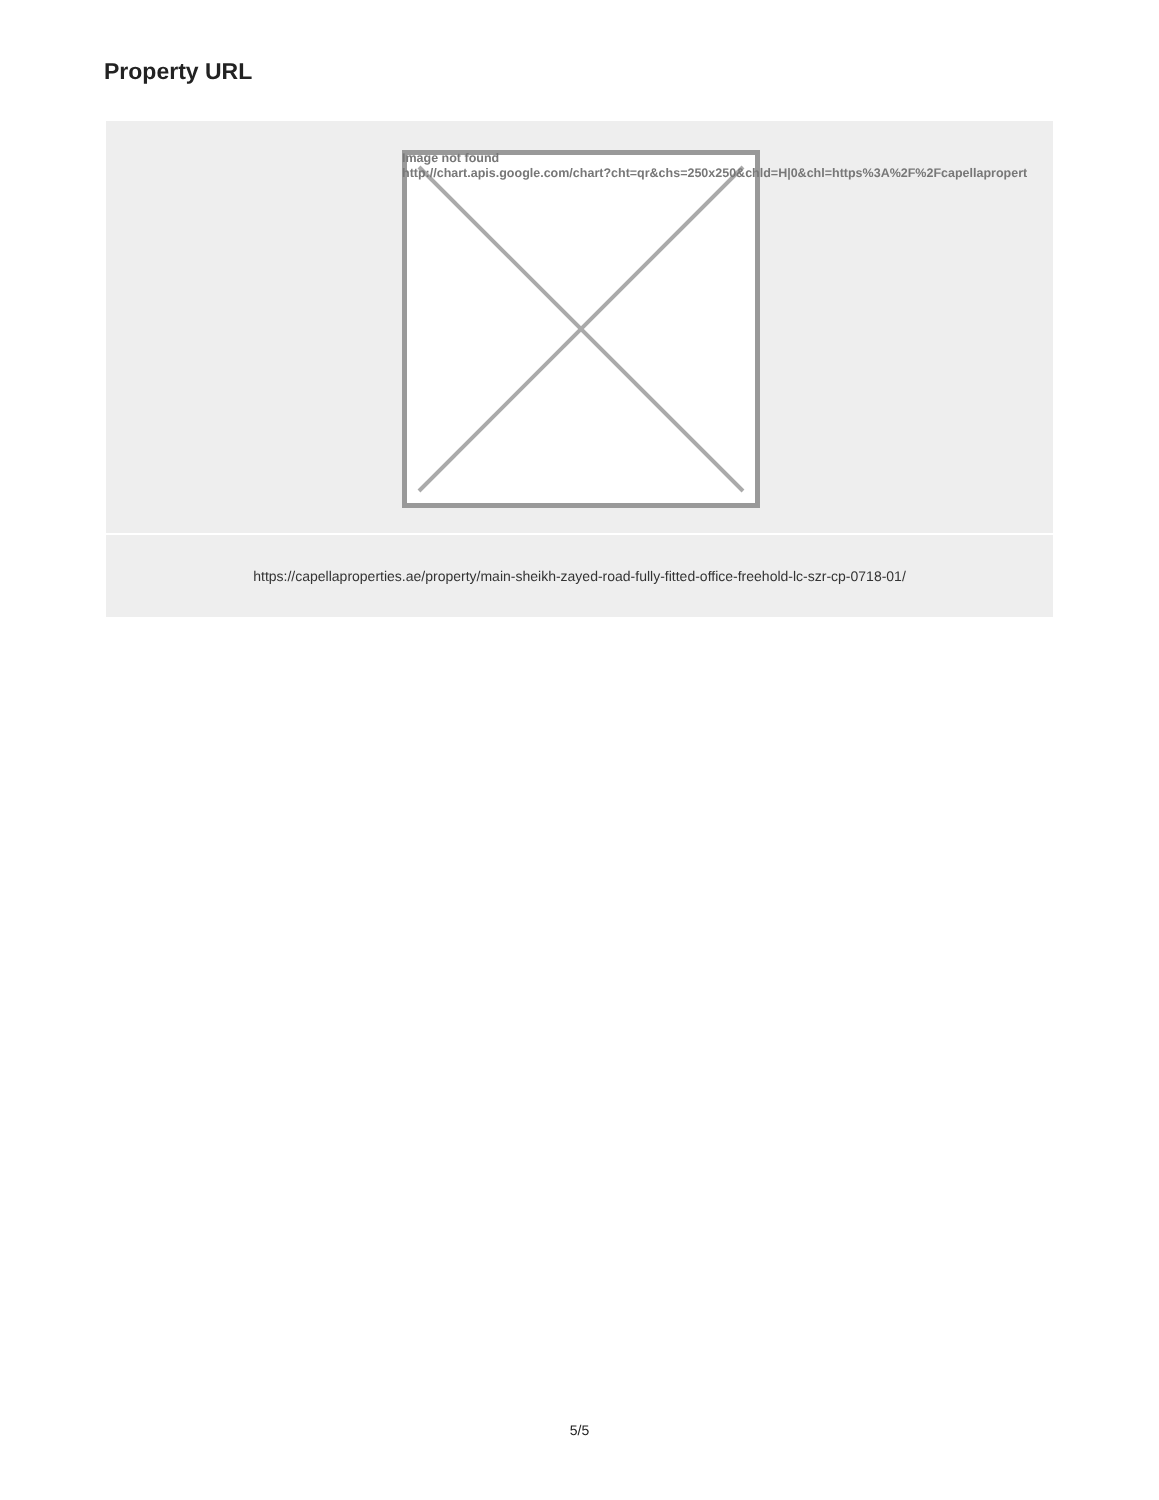Property URL
| Image not found http://chart.apis.google.com/chart?cht=qr&chs=250x250&chld=H/0&chl=https%3A%2F%2Fcapellapropert |
| https://capellaproperties.ae/property/main-sheikh-zayed-road-fully-fitted-office-freehold-lc-szr-cp-0718-01/ |
5/5